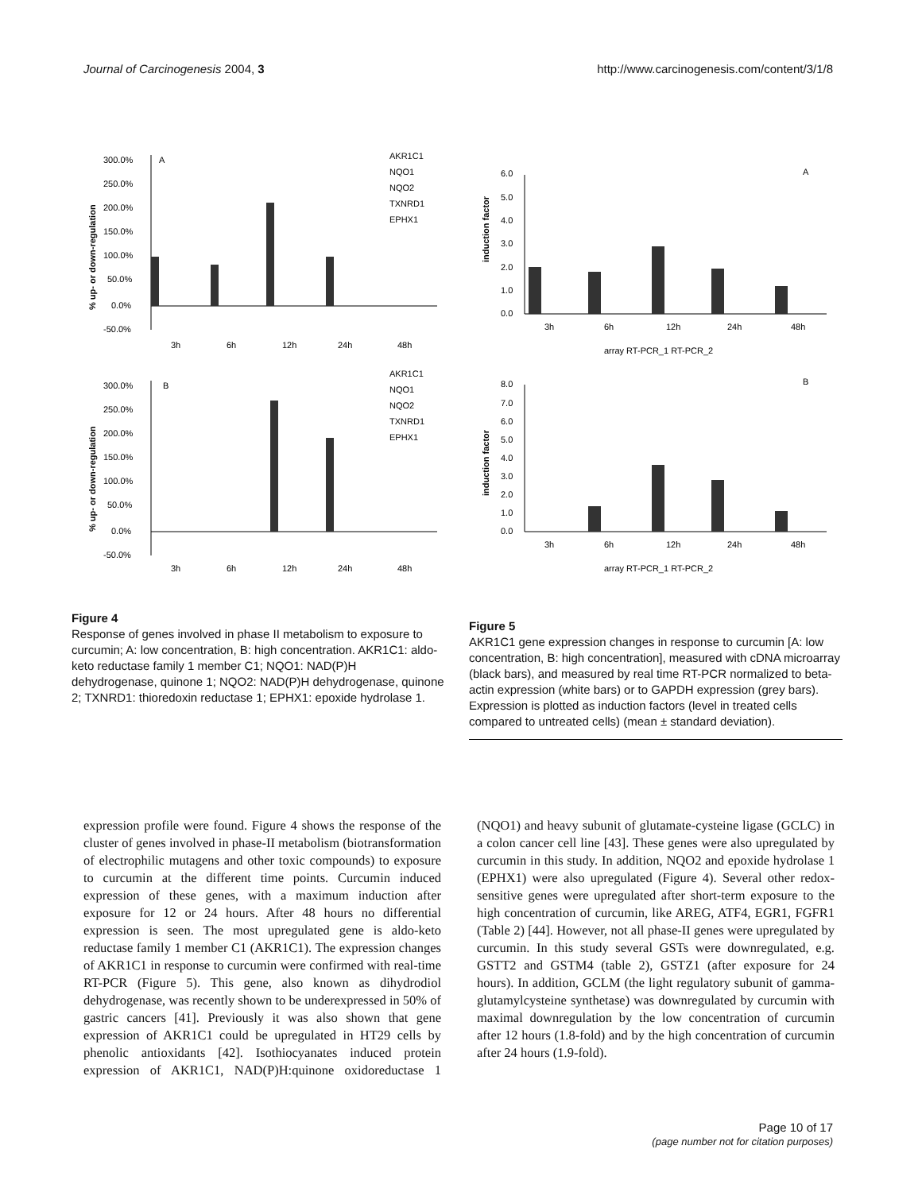Journal of Carcinogenesis 2004, 3 http://www.carcinogenesis.com/content/3/1/8
A
300.0%
250.0%
200.0%
150.0%
100.0%
50.0%
0.0%
-50.0%
3h
6h
12h
24h
48h
AKR1C1
NQO1
NQO2
TXNRD1
EPHX1
% up- or down-regulation
B
300.0%
250.0%
200.0%
150.0%
100.0%
50.0%
0.0%
-50.0%
3h
6h
12h
24h
48h
AKR1C1
NQO1
NQO2
TXNRD1
EPHX1
% up- or down-regulation
Figure 4
Response of genes involved in phase II metabolism to exposure to curcumin; A: low concentration, B: high concentration. AKR1C1: aldo-keto reductase family 1 member C1; NQO1: NAD(P)H dehydrogenase, quinone 1; NQO2: NAD(P)H dehydrogenase, quinone 2; TXNRD1: thioredoxin reductase 1; EPHX1: epoxide hydrolase 1.
A
6.0
5.0
4.0
3.0
2.0
1.0
0.0
3h
6h
12h
24h
48h
array RT-PCR_1 RT-PCR_2
induction factor
B
8.0
7.0
6.0
5.0
4.0
3.0
2.0
1.0
0.0
3h
6h
12h
24h
48h
array RT-PCR_1 RT-PCR_2
induction factor
Figure 5
AKR1C1 gene expression changes in response to curcumin [A: low concentration, B: high concentration], measured with cDNA microarray (black bars), and measured by real time RT-PCR normalized to beta-actin expression (white bars) or to GAPDH expression (grey bars). Expression is plotted as induction factors (level in treated cells compared to untreated cells) (mean ± standard deviation).
expression profile were found. Figure 4 shows the response of the cluster of genes involved in phase-II metabolism (biotransformation of electrophilic mutagens and other toxic compounds) to exposure to curcumin at the different time points. Curcumin induced expression of these genes, with a maximum induction after exposure for 12 or 24 hours. After 48 hours no differential expression is seen. The most upregulated gene is aldo-keto reductase family 1 member C1 (AKR1C1). The expression changes of AKR1C1 in response to curcumin were confirmed with real-time RT-PCR (Figure 5). This gene, also known as dihydrodiol dehydrogenase, was recently shown to be underexpressed in 50% of gastric cancers [41]. Previously it was also shown that gene expression of AKR1C1 could be upregulated in HT29 cells by phenolic antioxidants [42]. Isothiocyanates induced protein expression of AKR1C1, NAD(P)H:quinone oxidoreductase 1 (NQO1) and heavy subunit of glutamate-cysteine ligase (GCLC) in a colon cancer cell line [43]. These genes were also upregulated by curcumin in this study. In addition, NQO2 and epoxide hydrolase 1 (EPHX1) were also upregulated (Figure 4). Several other redox-sensitive genes were upregulated after short-term exposure to the high concentration of curcumin, like AREG, ATF4, EGR1, FGFR1 (Table 2) [44]. However, not all phase-II genes were upregulated by curcumin. In this study several GSTs were downregulated, e.g. GSTT2 and GSTM4 (table 2), GSTZ1 (after exposure for 24 hours). In addition, GCLM (the light regulatory subunit of gamma-glutamylcysteine synthetase) was downregulated by curcumin with maximal downregulation by the low concentration of curcumin after 12 hours (1.8-fold) and by the high concentration of curcumin after 24 hours (1.9-fold).
Page 10 of 17
(page number not for citation purposes)